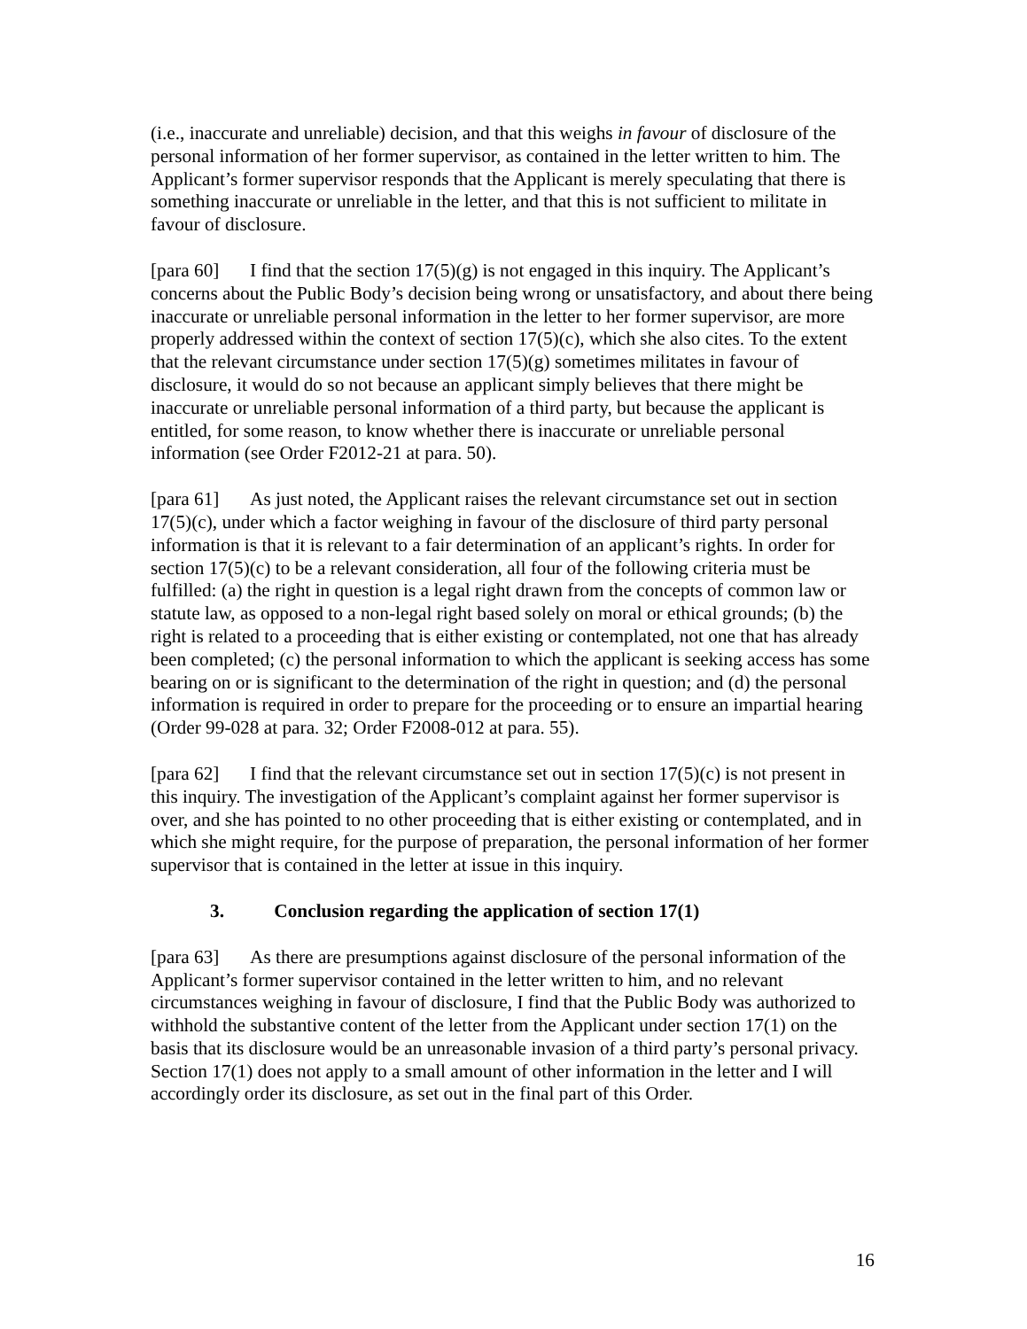(i.e., inaccurate and unreliable) decision, and that this weighs in favour of disclosure of the personal information of her former supervisor, as contained in the letter written to him. The Applicant’s former supervisor responds that the Applicant is merely speculating that there is something inaccurate or unreliable in the letter, and that this is not sufficient to militate in favour of disclosure.
[para 60] I find that the section 17(5)(g) is not engaged in this inquiry. The Applicant’s concerns about the Public Body’s decision being wrong or unsatisfactory, and about there being inaccurate or unreliable personal information in the letter to her former supervisor, are more properly addressed within the context of section 17(5)(c), which she also cites. To the extent that the relevant circumstance under section 17(5)(g) sometimes militates in favour of disclosure, it would do so not because an applicant simply believes that there might be inaccurate or unreliable personal information of a third party, but because the applicant is entitled, for some reason, to know whether there is inaccurate or unreliable personal information (see Order F2012-21 at para. 50).
[para 61] As just noted, the Applicant raises the relevant circumstance set out in section 17(5)(c), under which a factor weighing in favour of the disclosure of third party personal information is that it is relevant to a fair determination of an applicant’s rights. In order for section 17(5)(c) to be a relevant consideration, all four of the following criteria must be fulfilled: (a) the right in question is a legal right drawn from the concepts of common law or statute law, as opposed to a non-legal right based solely on moral or ethical grounds; (b) the right is related to a proceeding that is either existing or contemplated, not one that has already been completed; (c) the personal information to which the applicant is seeking access has some bearing on or is significant to the determination of the right in question; and (d) the personal information is required in order to prepare for the proceeding or to ensure an impartial hearing (Order 99-028 at para. 32; Order F2008-012 at para. 55).
[para 62] I find that the relevant circumstance set out in section 17(5)(c) is not present in this inquiry. The investigation of the Applicant’s complaint against her former supervisor is over, and she has pointed to no other proceeding that is either existing or contemplated, and in which she might require, for the purpose of preparation, the personal information of her former supervisor that is contained in the letter at issue in this inquiry.
3. Conclusion regarding the application of section 17(1)
[para 63] As there are presumptions against disclosure of the personal information of the Applicant’s former supervisor contained in the letter written to him, and no relevant circumstances weighing in favour of disclosure, I find that the Public Body was authorized to withhold the substantive content of the letter from the Applicant under section 17(1) on the basis that its disclosure would be an unreasonable invasion of a third party’s personal privacy. Section 17(1) does not apply to a small amount of other information in the letter and I will accordingly order its disclosure, as set out in the final part of this Order.
16